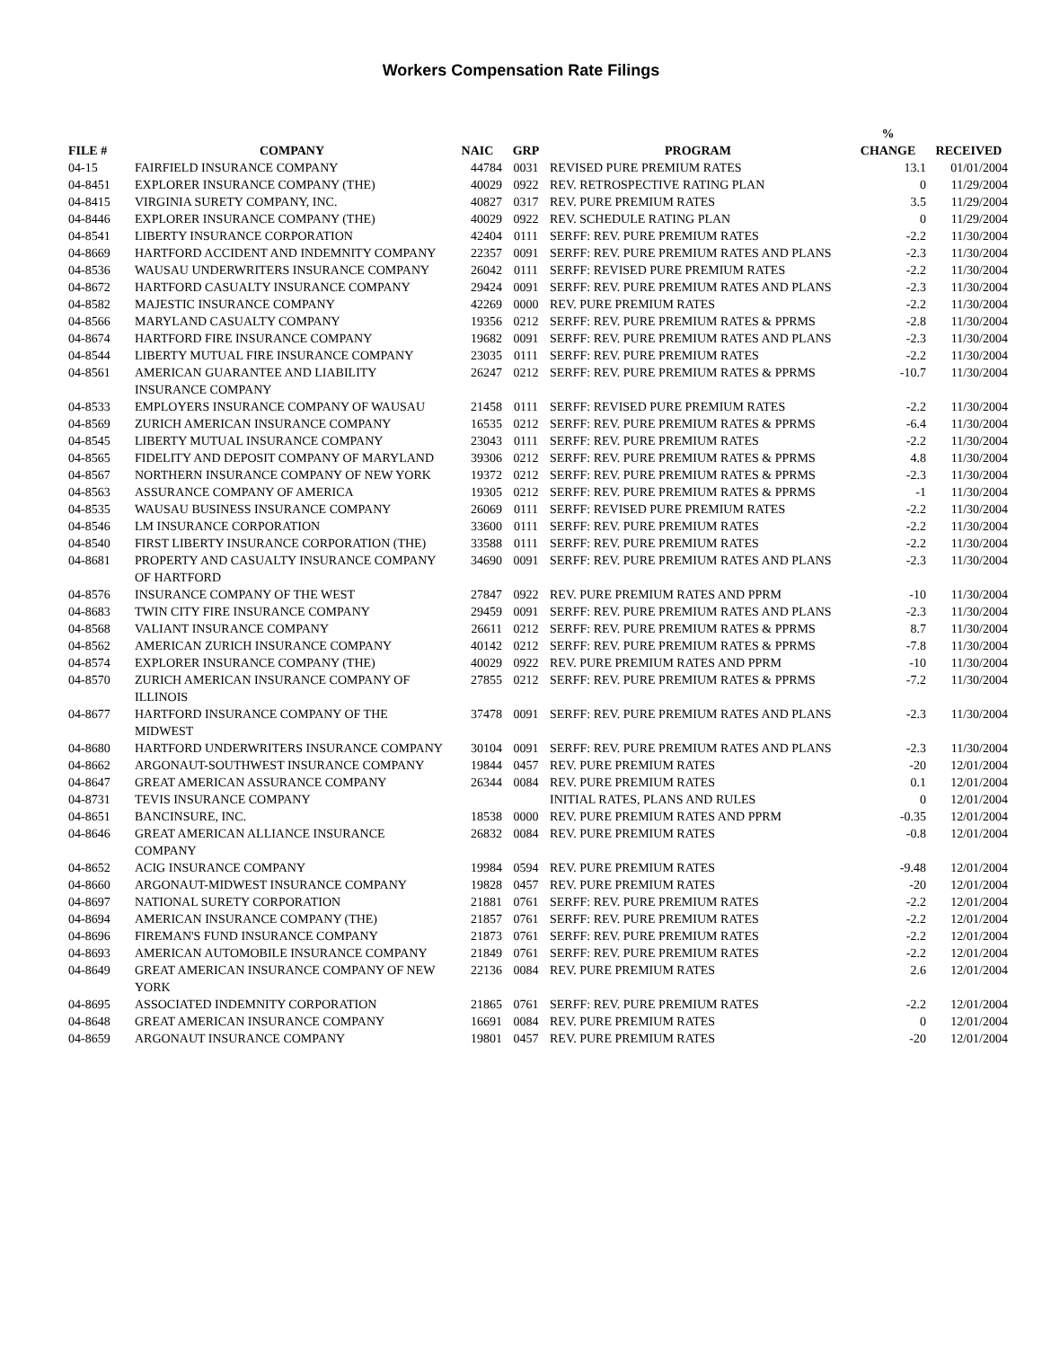Workers Compensation Rate Filings
| FILE # | COMPANY | NAIC | GRP | PROGRAM | % CHANGE | RECEIVED |
| --- | --- | --- | --- | --- | --- | --- |
| 04-15 | FAIRFIELD INSURANCE COMPANY | 44784 | 0031 | REVISED PURE PREMIUM RATES | 13.1 | 01/01/2004 |
| 04-8451 | EXPLORER INSURANCE COMPANY (THE) | 40029 | 0922 | REV. RETROSPECTIVE RATING PLAN | 0 | 11/29/2004 |
| 04-8415 | VIRGINIA SURETY COMPANY, INC. | 40827 | 0317 | REV. PURE PREMIUM RATES | 3.5 | 11/29/2004 |
| 04-8446 | EXPLORER INSURANCE COMPANY (THE) | 40029 | 0922 | REV. SCHEDULE RATING PLAN | 0 | 11/29/2004 |
| 04-8541 | LIBERTY INSURANCE CORPORATION | 42404 | 0111 | SERFF: REV. PURE PREMIUM RATES | -2.2 | 11/30/2004 |
| 04-8669 | HARTFORD ACCIDENT AND INDEMNITY COMPANY | 22357 | 0091 | SERFF: REV. PURE PREMIUM RATES AND PLANS | -2.3 | 11/30/2004 |
| 04-8536 | WAUSAU UNDERWRITERS INSURANCE COMPANY | 26042 | 0111 | SERFF: REVISED PURE PREMIUM RATES | -2.2 | 11/30/2004 |
| 04-8672 | HARTFORD CASUALTY INSURANCE COMPANY | 29424 | 0091 | SERFF: REV. PURE PREMIUM RATES AND PLANS | -2.3 | 11/30/2004 |
| 04-8582 | MAJESTIC INSURANCE COMPANY | 42269 | 0000 | REV. PURE PREMIUM RATES | -2.2 | 11/30/2004 |
| 04-8566 | MARYLAND CASUALTY COMPANY | 19356 | 0212 | SERFF: REV. PURE PREMIUM RATES & PPRMS | -2.8 | 11/30/2004 |
| 04-8674 | HARTFORD FIRE INSURANCE COMPANY | 19682 | 0091 | SERFF: REV. PURE PREMIUM RATES AND PLANS | -2.3 | 11/30/2004 |
| 04-8544 | LIBERTY MUTUAL FIRE INSURANCE COMPANY | 23035 | 0111 | SERFF: REV. PURE PREMIUM RATES | -2.2 | 11/30/2004 |
| 04-8561 | AMERICAN GUARANTEE AND LIABILITY INSURANCE COMPANY | 26247 | 0212 | SERFF: REV. PURE PREMIUM RATES & PPRMS | -10.7 | 11/30/2004 |
| 04-8533 | EMPLOYERS INSURANCE COMPANY OF WAUSAU | 21458 | 0111 | SERFF: REVISED PURE PREMIUM RATES | -2.2 | 11/30/2004 |
| 04-8569 | ZURICH AMERICAN INSURANCE COMPANY | 16535 | 0212 | SERFF: REV. PURE PREMIUM RATES & PPRMS | -6.4 | 11/30/2004 |
| 04-8545 | LIBERTY MUTUAL INSURANCE COMPANY | 23043 | 0111 | SERFF: REV. PURE PREMIUM RATES | -2.2 | 11/30/2004 |
| 04-8565 | FIDELITY AND DEPOSIT COMPANY OF MARYLAND | 39306 | 0212 | SERFF: REV. PURE PREMIUM RATES & PPRMS | 4.8 | 11/30/2004 |
| 04-8567 | NORTHERN INSURANCE COMPANY OF NEW YORK | 19372 | 0212 | SERFF: REV. PURE PREMIUM RATES & PPRMS | -2.3 | 11/30/2004 |
| 04-8563 | ASSURANCE COMPANY OF AMERICA | 19305 | 0212 | SERFF: REV. PURE PREMIUM RATES & PPRMS | -1 | 11/30/2004 |
| 04-8535 | WAUSAU BUSINESS INSURANCE COMPANY | 26069 | 0111 | SERFF: REVISED PURE PREMIUM RATES | -2.2 | 11/30/2004 |
| 04-8546 | LM INSURANCE CORPORATION | 33600 | 0111 | SERFF: REV. PURE PREMIUM RATES | -2.2 | 11/30/2004 |
| 04-8540 | FIRST LIBERTY INSURANCE CORPORATION (THE) | 33588 | 0111 | SERFF: REV. PURE PREMIUM RATES | -2.2 | 11/30/2004 |
| 04-8681 | PROPERTY AND CASUALTY INSURANCE COMPANY OF HARTFORD | 34690 | 0091 | SERFF: REV. PURE PREMIUM RATES AND PLANS | -2.3 | 11/30/2004 |
| 04-8576 | INSURANCE COMPANY OF THE WEST | 27847 | 0922 | REV. PURE PREMIUM RATES AND PPRM | -10 | 11/30/2004 |
| 04-8683 | TWIN CITY FIRE INSURANCE COMPANY | 29459 | 0091 | SERFF: REV. PURE PREMIUM RATES AND PLANS | -2.3 | 11/30/2004 |
| 04-8568 | VALIANT INSURANCE COMPANY | 26611 | 0212 | SERFF: REV. PURE PREMIUM RATES & PPRMS | 8.7 | 11/30/2004 |
| 04-8562 | AMERICAN ZURICH INSURANCE COMPANY | 40142 | 0212 | SERFF: REV. PURE PREMIUM RATES & PPRMS | -7.8 | 11/30/2004 |
| 04-8574 | EXPLORER INSURANCE COMPANY (THE) | 40029 | 0922 | REV. PURE PREMIUM RATES AND PPRM | -10 | 11/30/2004 |
| 04-8570 | ZURICH AMERICAN INSURANCE COMPANY OF ILLINOIS | 27855 | 0212 | SERFF: REV. PURE PREMIUM RATES & PPRMS | -7.2 | 11/30/2004 |
| 04-8677 | HARTFORD INSURANCE COMPANY OF THE MIDWEST | 37478 | 0091 | SERFF: REV. PURE PREMIUM RATES AND PLANS | -2.3 | 11/30/2004 |
| 04-8680 | HARTFORD UNDERWRITERS INSURANCE COMPANY | 30104 | 0091 | SERFF: REV. PURE PREMIUM RATES AND PLANS | -2.3 | 11/30/2004 |
| 04-8662 | ARGONAUT-SOUTHWEST INSURANCE COMPANY | 19844 | 0457 | REV. PURE PREMIUM RATES | -20 | 12/01/2004 |
| 04-8647 | GREAT AMERICAN ASSURANCE COMPANY | 26344 | 0084 | REV. PURE PREMIUM RATES | 0.1 | 12/01/2004 |
| 04-8731 | TEVIS INSURANCE COMPANY | | | INITIAL RATES, PLANS AND RULES | 0 | 12/01/2004 |
| 04-8651 | BANCINSURE, INC. | 18538 | 0000 | REV. PURE PREMIUM RATES AND PPRM | -0.35 | 12/01/2004 |
| 04-8646 | GREAT AMERICAN ALLIANCE INSURANCE COMPANY | 26832 | 0084 | REV. PURE PREMIUM RATES | -0.8 | 12/01/2004 |
| 04-8652 | ACIG INSURANCE COMPANY | 19984 | 0594 | REV. PURE PREMIUM RATES | -9.48 | 12/01/2004 |
| 04-8660 | ARGONAUT-MIDWEST INSURANCE COMPANY | 19828 | 0457 | REV. PURE PREMIUM RATES | -20 | 12/01/2004 |
| 04-8697 | NATIONAL SURETY CORPORATION | 21881 | 0761 | SERFF: REV. PURE PREMIUM RATES | -2.2 | 12/01/2004 |
| 04-8694 | AMERICAN INSURANCE COMPANY (THE) | 21857 | 0761 | SERFF: REV. PURE PREMIUM RATES | -2.2 | 12/01/2004 |
| 04-8696 | FIREMAN'S FUND INSURANCE COMPANY | 21873 | 0761 | SERFF: REV. PURE PREMIUM RATES | -2.2 | 12/01/2004 |
| 04-8693 | AMERICAN AUTOMOBILE INSURANCE COMPANY | 21849 | 0761 | SERFF: REV. PURE PREMIUM RATES | -2.2 | 12/01/2004 |
| 04-8649 | GREAT AMERICAN INSURANCE COMPANY OF NEW YORK | 22136 | 0084 | REV. PURE PREMIUM RATES | 2.6 | 12/01/2004 |
| 04-8695 | ASSOCIATED INDEMNITY CORPORATION | 21865 | 0761 | SERFF: REV. PURE PREMIUM RATES | -2.2 | 12/01/2004 |
| 04-8648 | GREAT AMERICAN INSURANCE COMPANY | 16691 | 0084 | REV. PURE PREMIUM RATES | 0 | 12/01/2004 |
| 04-8659 | ARGONAUT INSURANCE COMPANY | 19801 | 0457 | REV. PURE PREMIUM RATES | -20 | 12/01/2004 |